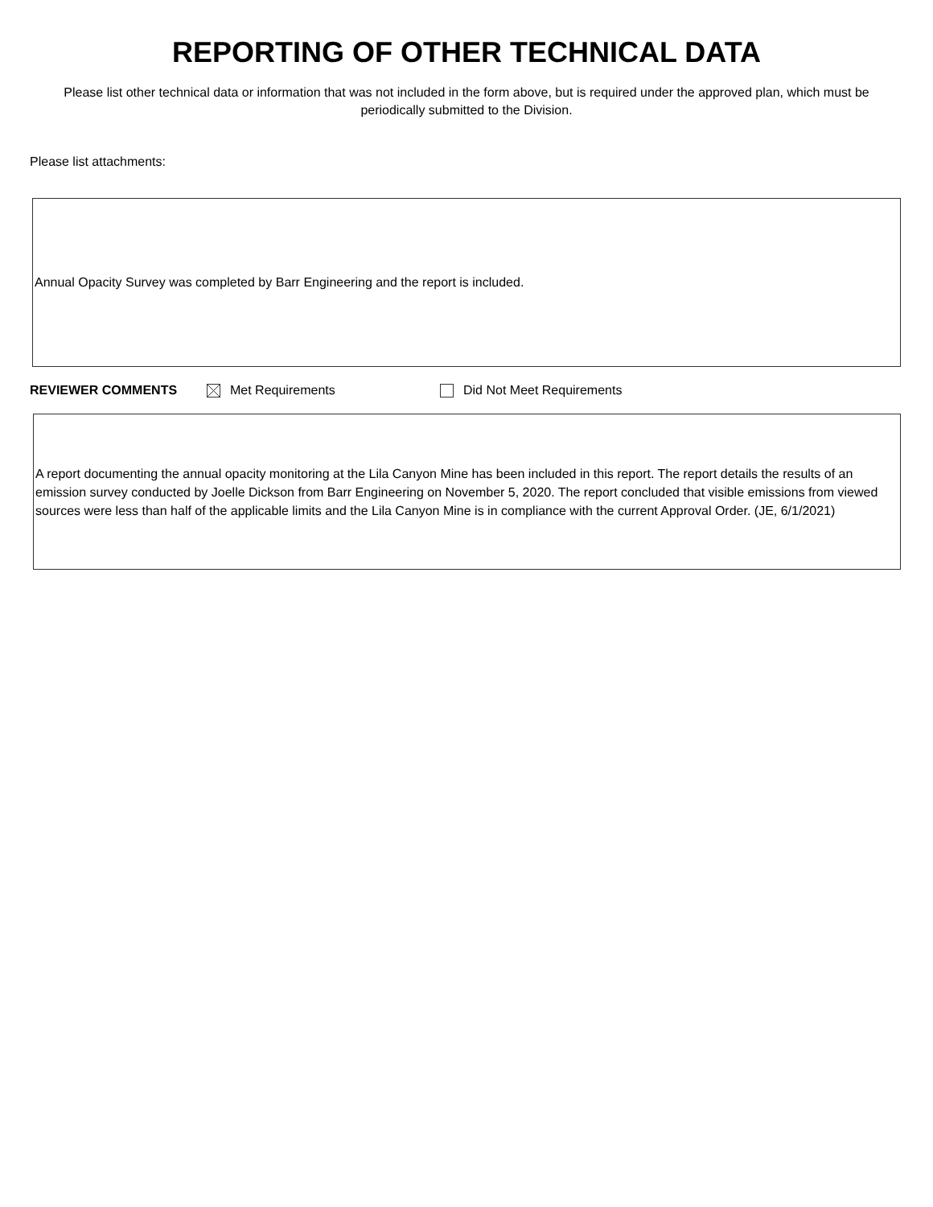REPORTING OF OTHER TECHNICAL DATA
Please list other technical data or information that was not included in the form above, but is required under the approved plan, which must be periodically submitted to the Division.
Please list attachments:
Annual Opacity Survey was completed by Barr Engineering and the report is included.
REVIEWER COMMENTS Met Requirements Did Not Meet Requirements
A report documenting the annual opacity monitoring at the Lila Canyon Mine has been included in this report. The report details the results of an emission survey conducted by Joelle Dickson from Barr Engineering on November 5, 2020. The report concluded that visible emissions from viewed sources were less than half of the applicable limits and the Lila Canyon Mine is in compliance with the current Approval Order. (JE, 6/1/2021)